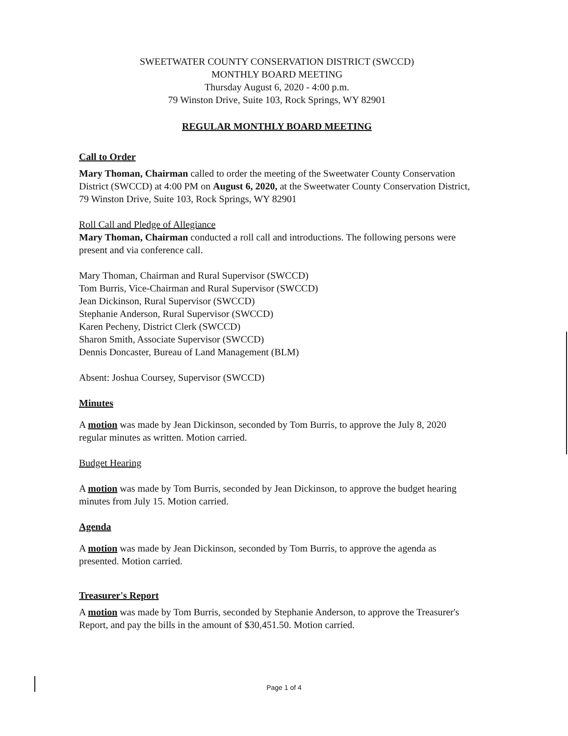SWEETWATER COUNTY CONSERVATION DISTRICT (SWCCD)
MONTHLY BOARD MEETING
Thursday August 6, 2020 - 4:00 p.m.
79 Winston Drive, Suite 103, Rock Springs, WY 82901
REGULAR MONTHLY BOARD MEETING
Call to Order
Mary Thoman, Chairman called to order the meeting of the Sweetwater County Conservation District (SWCCD) at 4:00 PM on August 6, 2020, at the Sweetwater County Conservation District, 79 Winston Drive, Suite 103, Rock Springs, WY 82901
Roll Call and Pledge of Allegiance
Mary Thoman, Chairman conducted a roll call and introductions. The following persons were present and via conference call.
Mary Thoman, Chairman and Rural Supervisor (SWCCD)
Tom Burris, Vice-Chairman and Rural Supervisor (SWCCD)
Jean Dickinson, Rural Supervisor (SWCCD)
Stephanie Anderson, Rural Supervisor (SWCCD)
Karen Pecheny, District Clerk (SWCCD)
Sharon Smith, Associate Supervisor (SWCCD)
Dennis Doncaster, Bureau of Land Management (BLM)
Absent: Joshua Coursey, Supervisor (SWCCD)
Minutes
A motion was made by Jean Dickinson, seconded by Tom Burris, to approve the July 8, 2020 regular minutes as written. Motion carried.
Budget Hearing
A motion was made by Tom Burris, seconded by Jean Dickinson, to approve the budget hearing minutes from July 15. Motion carried.
Agenda
A motion was made by Jean Dickinson, seconded by Tom Burris, to approve the agenda as presented. Motion carried.
Treasurer's Report
A motion was made by Tom Burris, seconded by Stephanie Anderson, to approve the Treasurer's Report, and pay the bills in the amount of $30,451.50. Motion carried.
Page 1 of 4